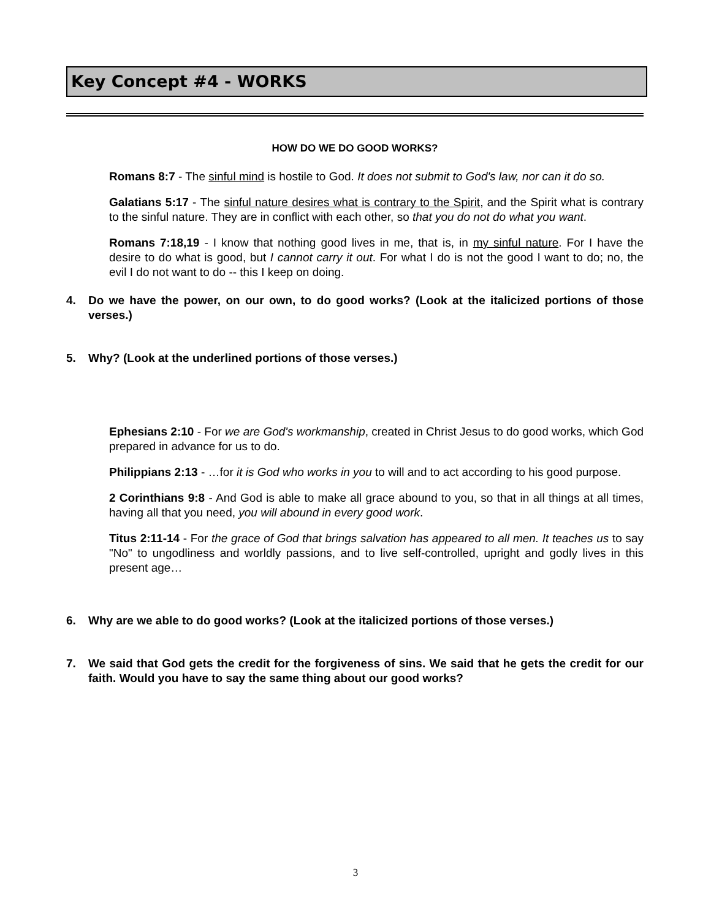Key Concept #4 - WORKS
HOW DO WE DO GOOD WORKS?
Romans 8:7 - The sinful mind is hostile to God. It does not submit to God's law, nor can it do so.
Galatians 5:17 - The sinful nature desires what is contrary to the Spirit, and the Spirit what is contrary to the sinful nature. They are in conflict with each other, so that you do not do what you want.
Romans 7:18,19 - I know that nothing good lives in me, that is, in my sinful nature. For I have the desire to do what is good, but I cannot carry it out. For what I do is not the good I want to do; no, the evil I do not want to do -- this I keep on doing.
4. Do we have the power, on our own, to do good works? (Look at the italicized portions of those verses.)
5. Why? (Look at the underlined portions of those verses.)
Ephesians 2:10 - For we are God's workmanship, created in Christ Jesus to do good works, which God prepared in advance for us to do.
Philippians 2:13 - …for it is God who works in you to will and to act according to his good purpose.
2 Corinthians 9:8 - And God is able to make all grace abound to you, so that in all things at all times, having all that you need, you will abound in every good work.
Titus 2:11-14 - For the grace of God that brings salvation has appeared to all men. It teaches us to say "No" to ungodliness and worldly passions, and to live self-controlled, upright and godly lives in this present age…
6. Why are we able to do good works? (Look at the italicized portions of those verses.)
7. We said that God gets the credit for the forgiveness of sins. We said that he gets the credit for our faith. Would you have to say the same thing about our good works?
3